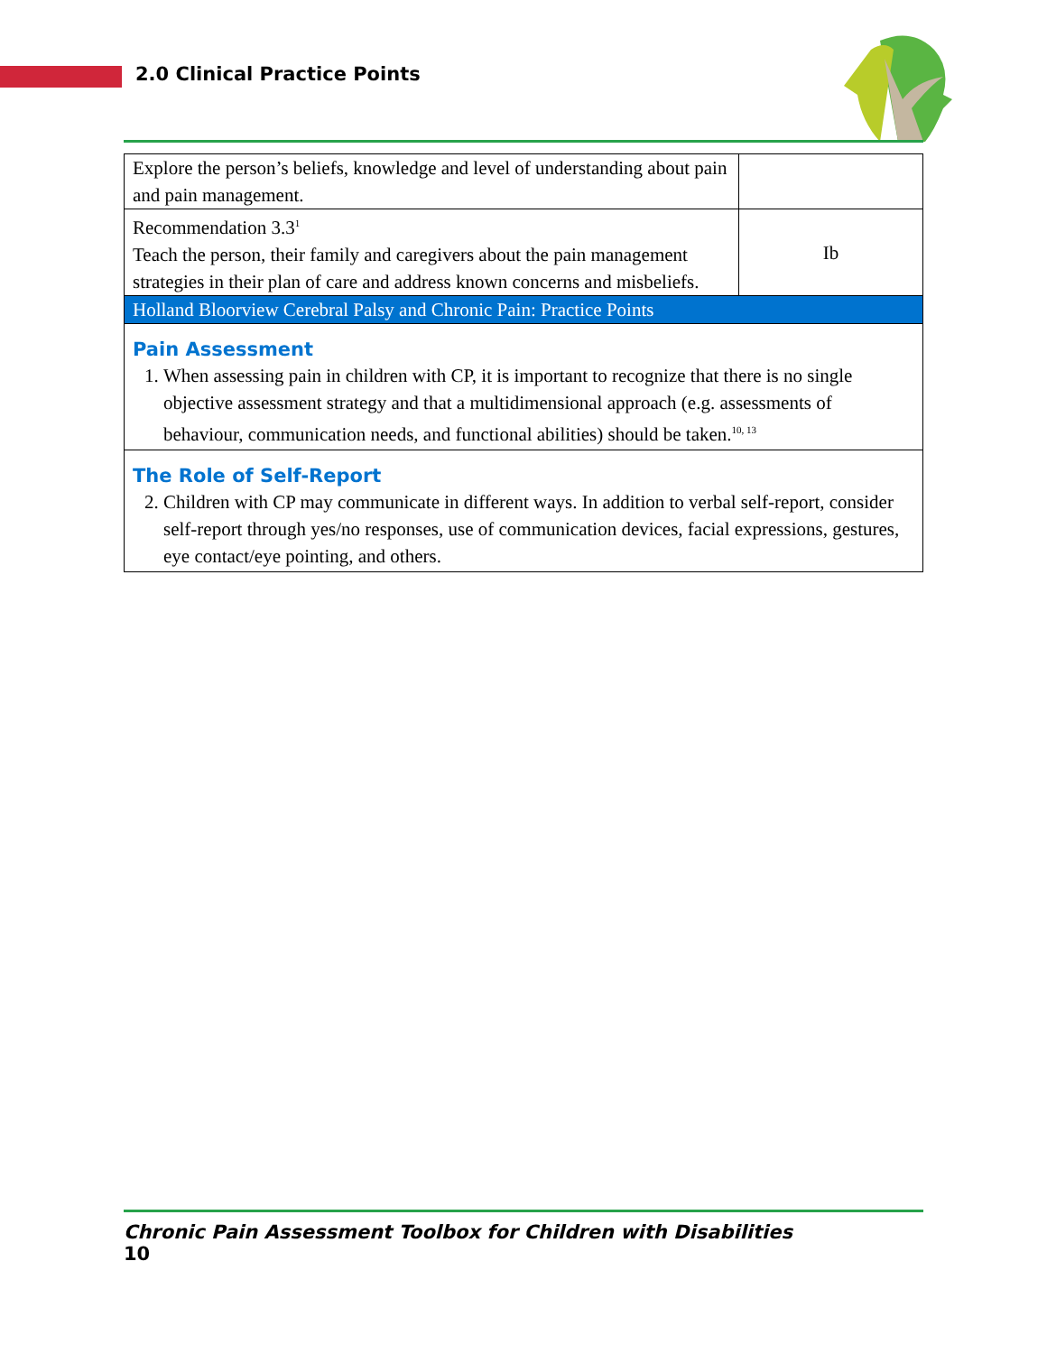2.0 Clinical Practice Points
| Explore the person’s beliefs, knowledge and level of understanding about pain and pain management. | |
| Recommendation 3.3<sup>1</sup> Teach the person, their family and caregivers about the pain management strategies in their plan of care and address known concerns and misbeliefs. | Ib |
| Holland Bloorview Cerebral Palsy and Chronic Pain: Practice Points | |
| Pain Assessment 1. When assessing pain in children with CP, it is important to recognize that there is no single objective assessment strategy and that a multidimensional approach (e.g. assessments of behaviour, communication needs, and functional abilities) should be taken.<sup>10, 13</sup> | |
| The Role of Self-Report 2. Children with CP may communicate in different ways. In addition to verbal self-report, consider self-report through yes/no responses, use of communication devices, facial expressions, gestures, eye contact/eye pointing, and others. | |
Chronic Pain Assessment Toolbox for Children with Disabilities
10